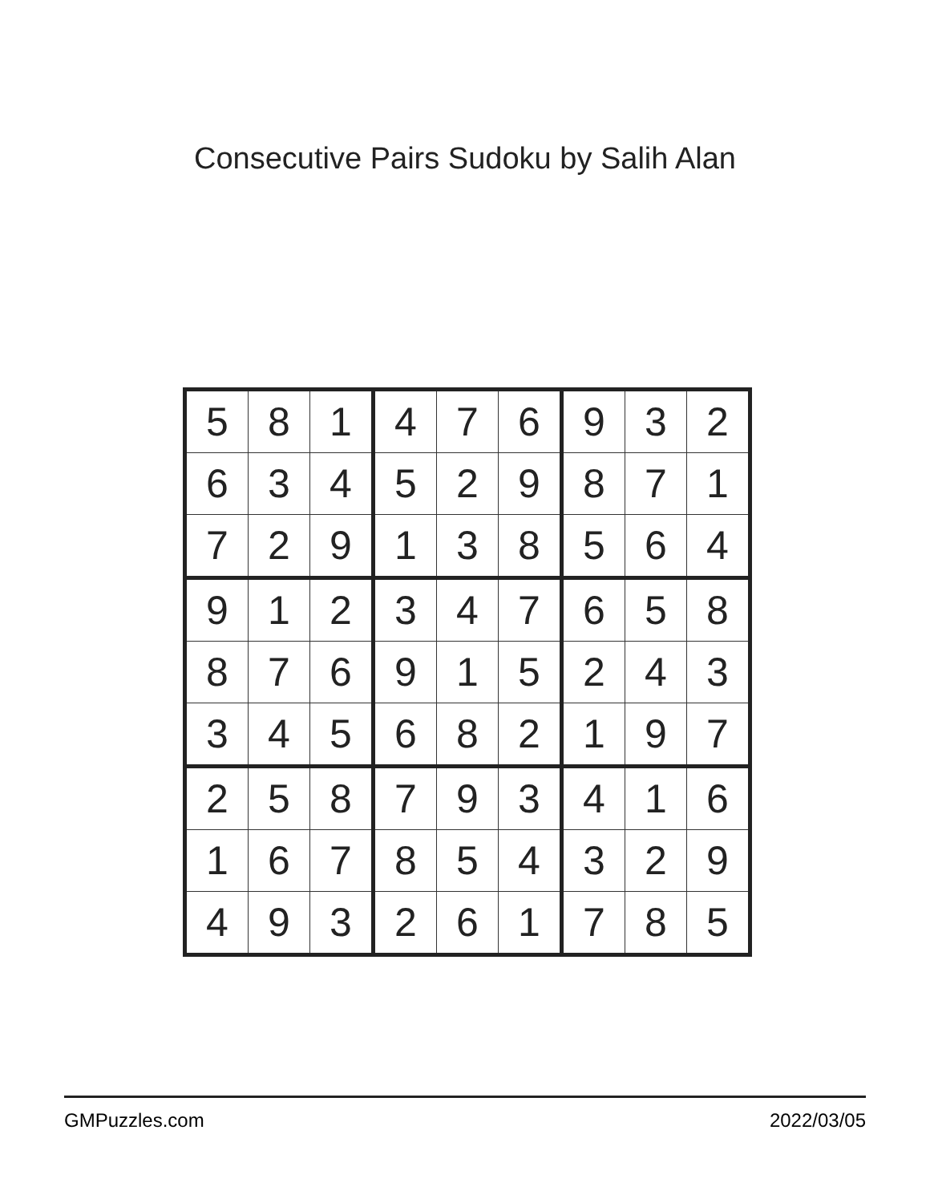Consecutive Pairs Sudoku by Salih Alan
| 5 | 8 | 1 | 4 | 7 | 6 | 9 | 3 | 2 |
| 6 | 3 | 4 | 5 | 2 | 9 | 8 | 7 | 1 |
| 7 | 2 | 9 | 1 | 3 | 8 | 5 | 6 | 4 |
| 9 | 1 | 2 | 3 | 4 | 7 | 6 | 5 | 8 |
| 8 | 7 | 6 | 9 | 1 | 5 | 2 | 4 | 3 |
| 3 | 4 | 5 | 6 | 8 | 2 | 1 | 9 | 7 |
| 2 | 5 | 8 | 7 | 9 | 3 | 4 | 1 | 6 |
| 1 | 6 | 7 | 8 | 5 | 4 | 3 | 2 | 9 |
| 4 | 9 | 3 | 2 | 6 | 1 | 7 | 8 | 5 |
GMPuzzles.com 2022/03/05